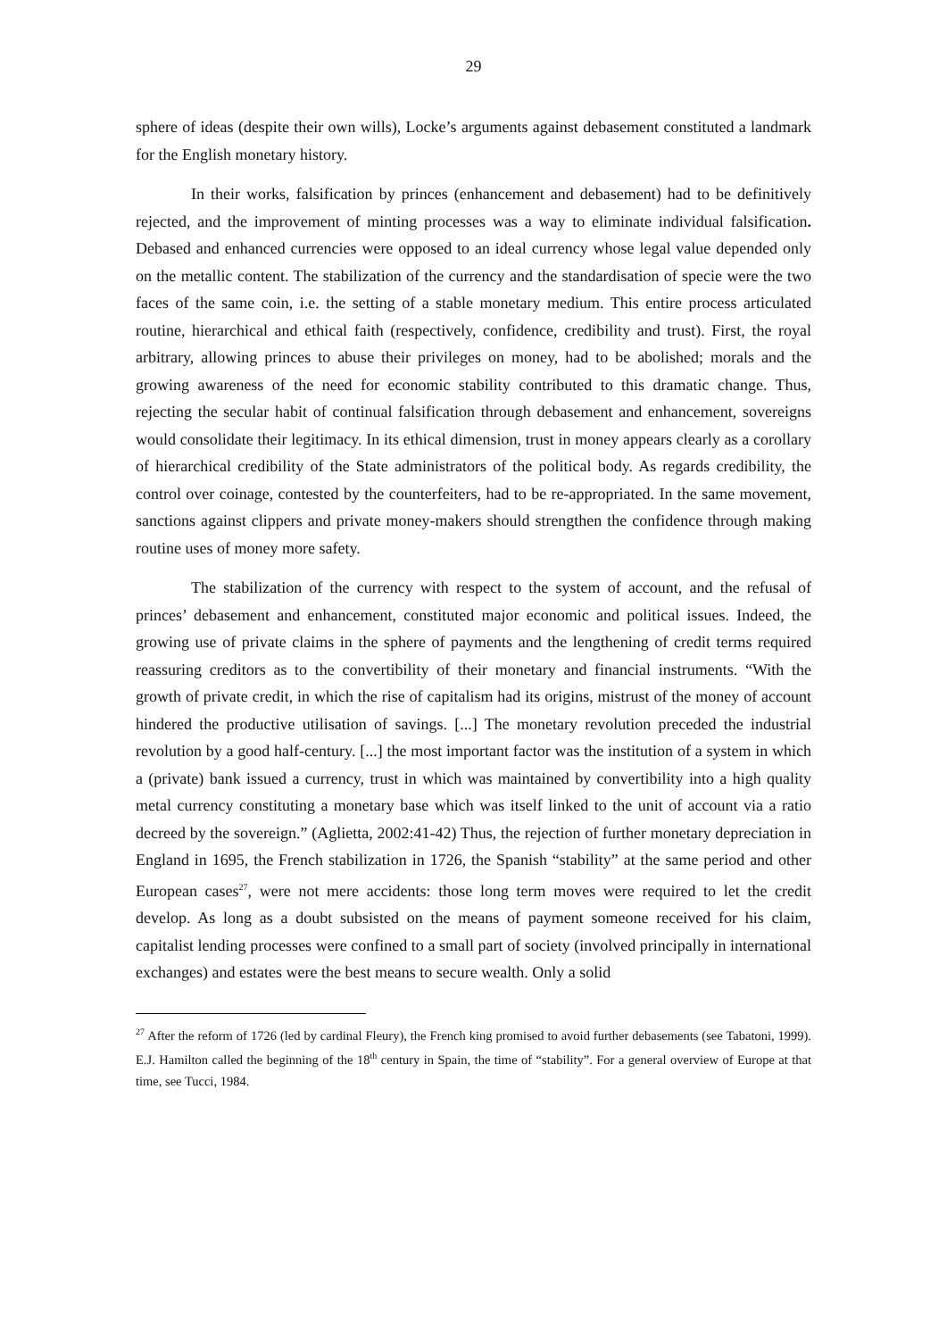29
sphere of ideas (despite their own wills), Locke’s arguments against debasement constituted a landmark for the English monetary history.
In their works, falsification by princes (enhancement and debasement) had to be definitively rejected, and the improvement of minting processes was a way to eliminate individual falsification. Debased and enhanced currencies were opposed to an ideal currency whose legal value depended only on the metallic content. The stabilization of the currency and the standardisation of specie were the two faces of the same coin, i.e. the setting of a stable monetary medium. This entire process articulated routine, hierarchical and ethical faith (respectively, confidence, credibility and trust). First, the royal arbitrary, allowing princes to abuse their privileges on money, had to be abolished; morals and the growing awareness of the need for economic stability contributed to this dramatic change. Thus, rejecting the secular habit of continual falsification through debasement and enhancement, sovereigns would consolidate their legitimacy. In its ethical dimension, trust in money appears clearly as a corollary of hierarchical credibility of the State administrators of the political body. As regards credibility, the control over coinage, contested by the counterfeiters, had to be re-appropriated. In the same movement, sanctions against clippers and private money-makers should strengthen the confidence through making routine uses of money more safety.
The stabilization of the currency with respect to the system of account, and the refusal of princes’ debasement and enhancement, constituted major economic and political issues. Indeed, the growing use of private claims in the sphere of payments and the lengthening of credit terms required reassuring creditors as to the convertibility of their monetary and financial instruments. “With the growth of private credit, in which the rise of capitalism had its origins, mistrust of the money of account hindered the productive utilisation of savings. [...] The monetary revolution preceded the industrial revolution by a good half-century. [...] the most important factor was the institution of a system in which a (private) bank issued a currency, trust in which was maintained by convertibility into a high quality metal currency constituting a monetary base which was itself linked to the unit of account via a ratio decreed by the sovereign.” (Aglietta, 2002:41-42) Thus, the rejection of further monetary depreciation in England in 1695, the French stabilization in 1726, the Spanish “stability” at the same period and other European cases<sup>27</sup>, were not mere accidents: those long term moves were required to let the credit develop. As long as a doubt subsisted on the means of payment someone received for his claim, capitalist lending processes were confined to a small part of society (involved principally in international exchanges) and estates were the best means to secure wealth. Only a solid
<sup>27</sup> After the reform of 1726 (led by cardinal Fleury), the French king promised to avoid further debasements (see Tabatoni, 1999). E.J. Hamilton called the beginning of the 18<sup>th</sup> century in Spain, the time of “stability”. For a general overview of Europe at that time, see Tucci, 1984.